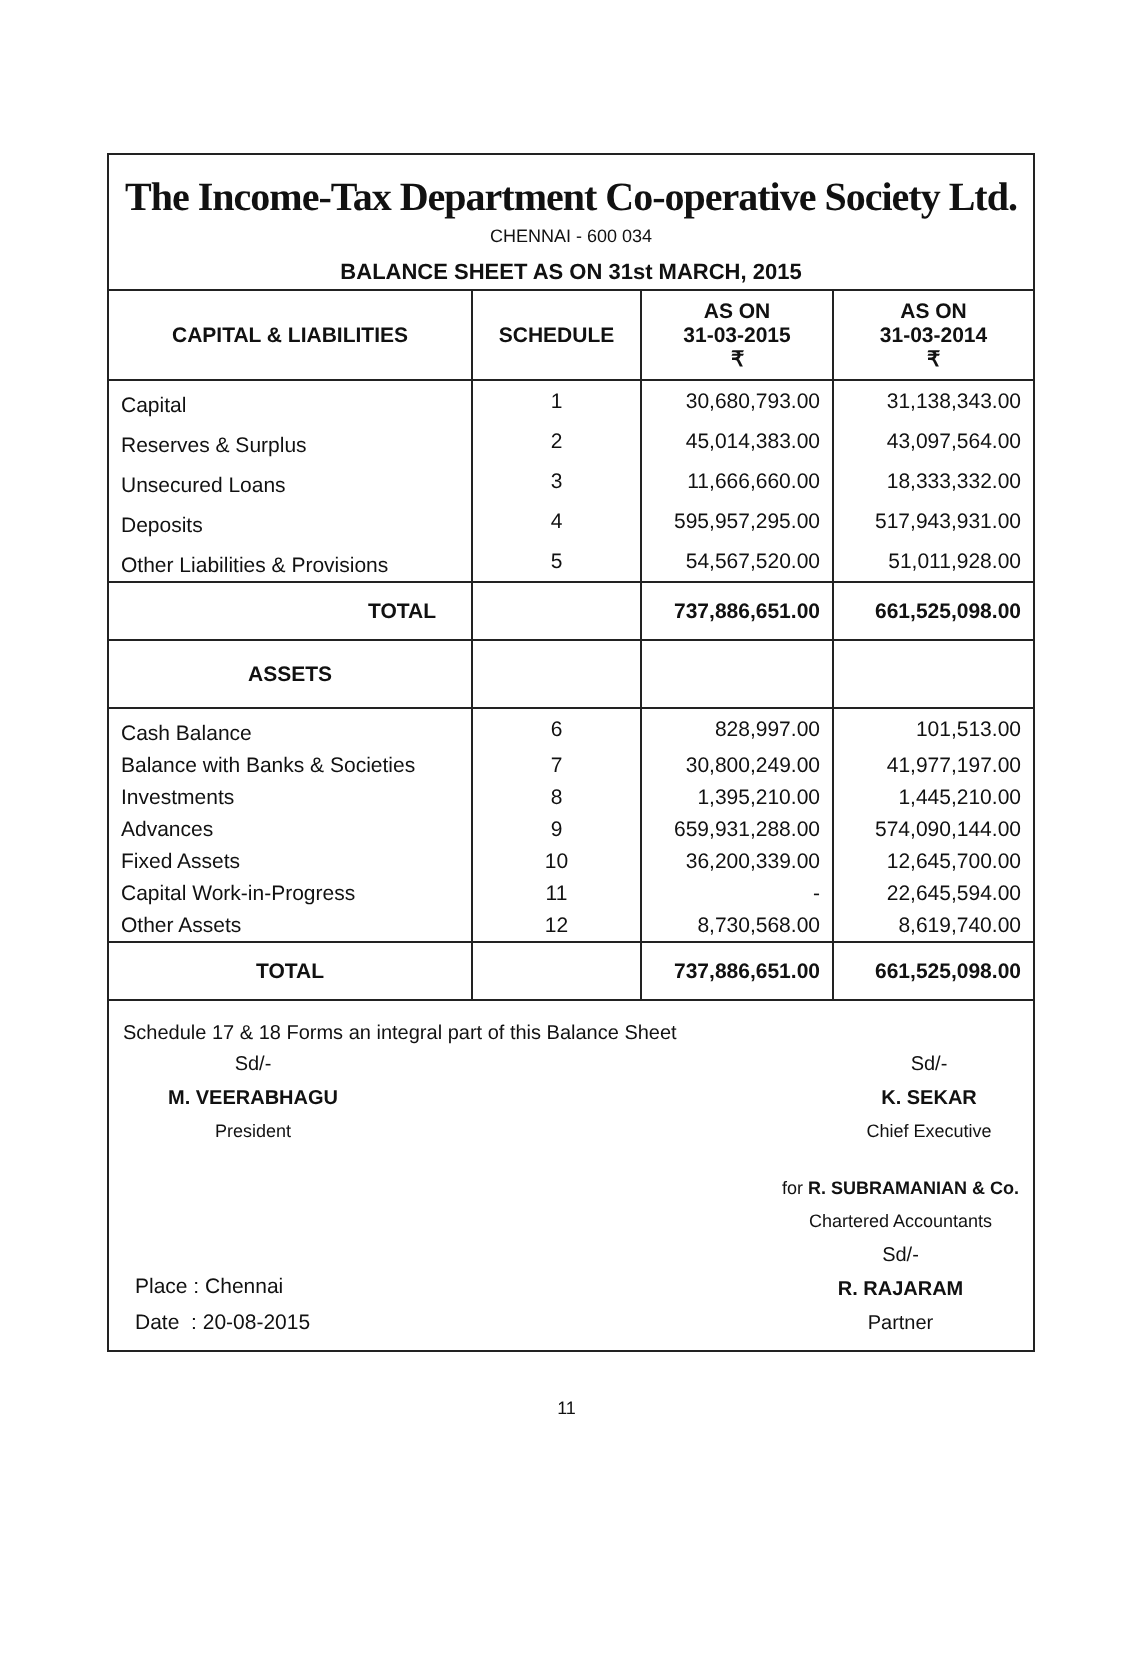The Income-Tax Department Co-operative Society Ltd.
CHENNAI - 600 034
BALANCE SHEET AS ON 31st MARCH, 2015
| CAPITAL & LIABILITIES | SCHEDULE | AS ON 31-03-2015 ₹ | AS ON 31-03-2014 ₹ |
| --- | --- | --- | --- |
| Capital | 1 | 30,680,793.00 | 31,138,343.00 |
| Reserves & Surplus | 2 | 45,014,383.00 | 43,097,564.00 |
| Unsecured Loans | 3 | 11,666,660.00 | 18,333,332.00 |
| Deposits | 4 | 595,957,295.00 | 517,943,931.00 |
| Other Liabilities & Provisions | 5 | 54,567,520.00 | 51,011,928.00 |
| TOTAL | | 737,886,651.00 | 661,525,098.00 |
| ASSETS | | | |
| Cash Balance | 6 | 828,997.00 | 101,513.00 |
| Balance with Banks & Societies | 7 | 30,800,249.00 | 41,977,197.00 |
| Investments | 8 | 1,395,210.00 | 1,445,210.00 |
| Advances | 9 | 659,931,288.00 | 574,090,144.00 |
| Fixed Assets | 10 | 36,200,339.00 | 12,645,700.00 |
| Capital Work-in-Progress | 11 | - | 22,645,594.00 |
| Other Assets | 12 | 8,730,568.00 | 8,619,740.00 |
| TOTAL | | 737,886,651.00 | 661,525,098.00 |
Schedule 17 & 18 Forms an integral part of this Balance Sheet
Sd/-
M. VEERABHAGU
President
Sd/-
K. SEKAR
Chief Executive
Place : Chennai
Date : 20-08-2015
for R. SUBRAMANIAN & Co.
Chartered Accountants
Sd/-
R. RAJARAM
Partner
11